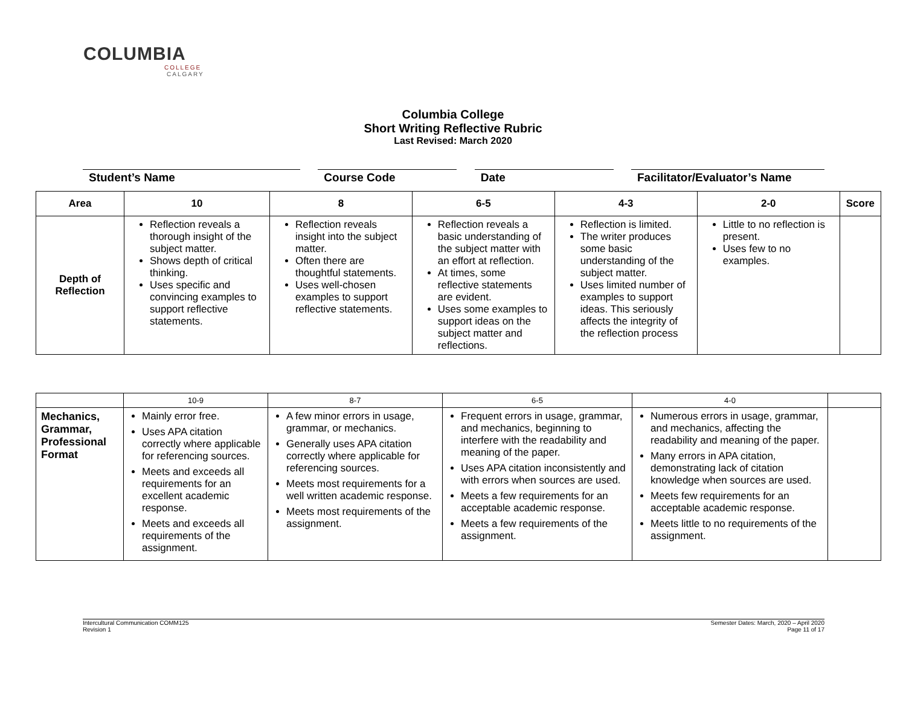COLUMBIA
COLLEGE
CALGARY
Columbia College
Short Writing Reflective Rubric
Last Revised: March 2020
Student’s Name Course Code Date Facilitator/Evaluator’s Name
| Area | 10 | 8 | 6-5 | 4-3 | 2-0 | Score |
| --- | --- | --- | --- | --- | --- | --- |
| Depth of Reflection | Reflection reveals a thorough insight of the subject matter. Shows depth of critical thinking. Uses specific and convincing examples to support reflective statements. | Reflection reveals insight into the subject matter. Often there are thoughtful statements. Uses well-chosen examples to support reflective statements. | Reflection reveals a basic understanding of the subject matter with an effort at reflection. At times, some reflective statements are evident. Uses some examples to support ideas on the subject matter and reflections. | Reflection is limited. The writer produces some basic understanding of the subject matter. Uses limited number of examples to support ideas. This seriously affects the integrity of the reflection process | Little to no reflection is present. Uses few to no examples. | |
| | 10-9 | 8-7 | 6-5 | 4-0 | |
| Mechanics, Grammar, Professional Format | Mainly error free. Uses APA citation correctly where applicable for referencing sources. Meets and exceeds all requirements for an excellent academic response. Meets and exceeds all requirements of the assignment. | A few minor errors in usage, grammar, or mechanics. Generally uses APA citation correctly where applicable for referencing sources. Meets most requirements for a well written academic response. Meets most requirements of the assignment. | Frequent errors in usage, grammar, and mechanics, beginning to interfere with the readability and meaning of the paper. Uses APA citation inconsistently and with errors when sources are used. Meets a few requirements for an acceptable academic response. Meets a few requirements of the assignment. | Numerous errors in usage, grammar, and mechanics, affecting the readability and meaning of the paper. Many errors in APA citation, demonstrating lack of citation knowledge when sources are used. Meets few requirements for an acceptable academic response. Meets little to no requirements of the assignment. | |
Intercultural Communication COMM125
Revision 1
Semester Dates: March, 2020 – April 2020
Page 11 of 17